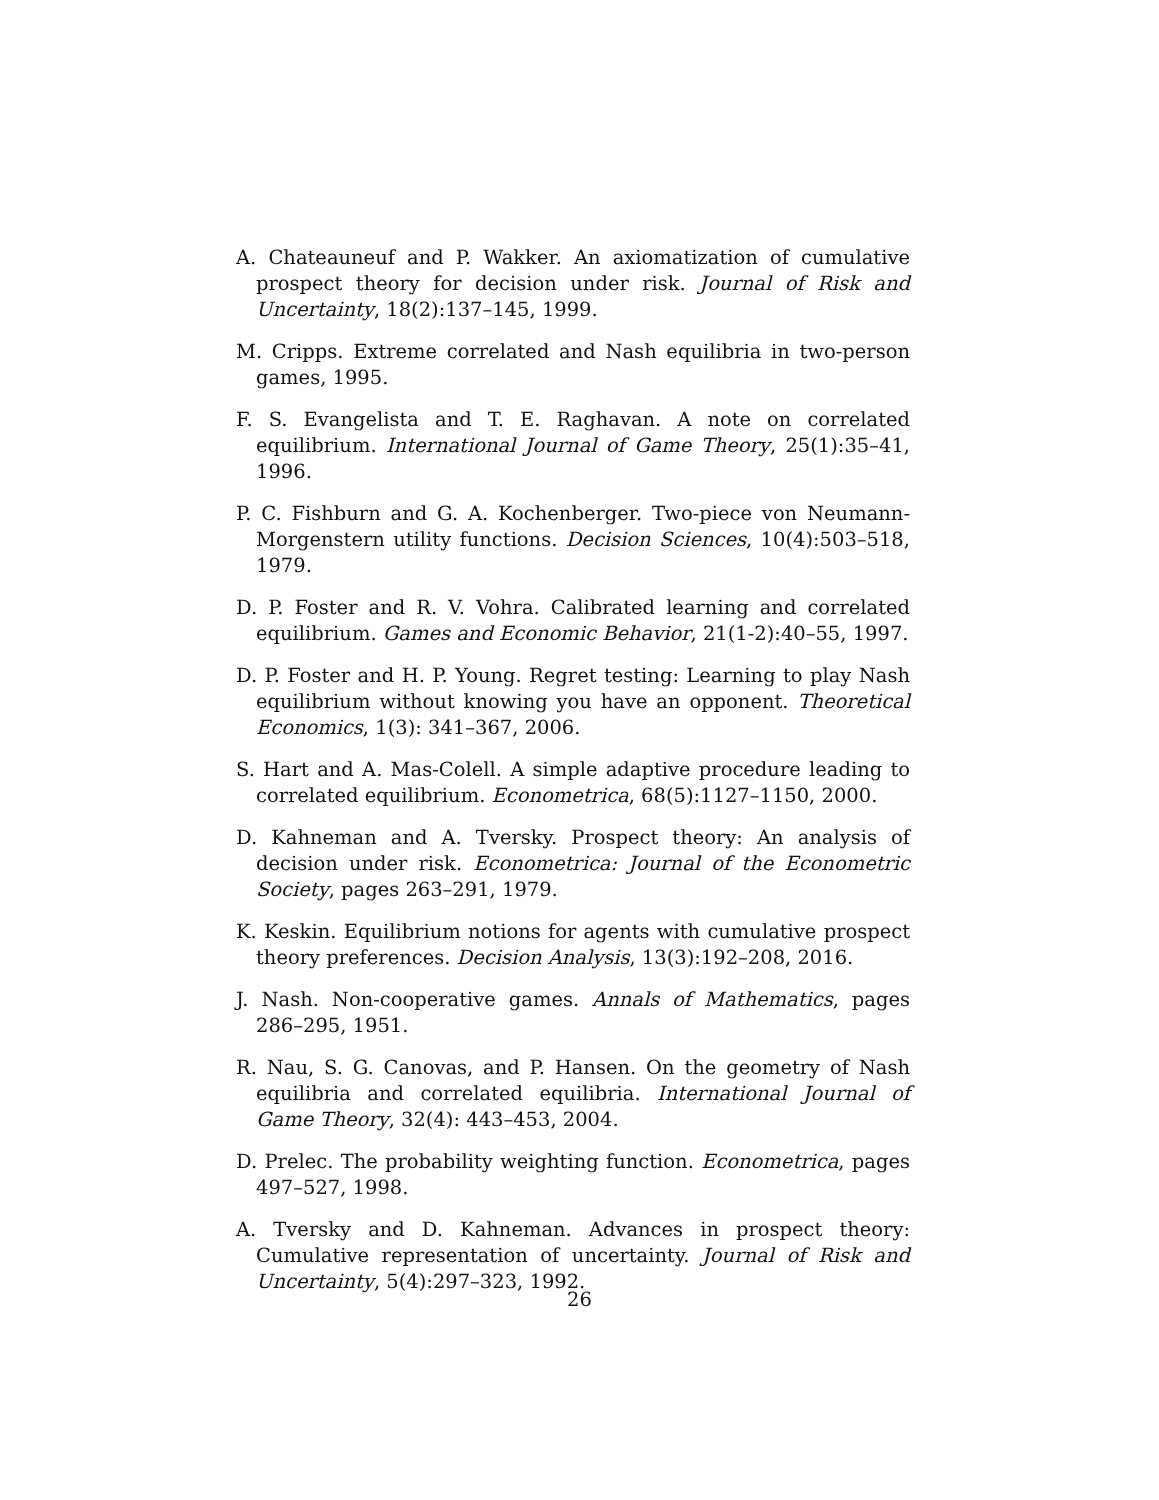A. Chateauneuf and P. Wakker. An axiomatization of cumulative prospect theory for decision under risk. Journal of Risk and Uncertainty, 18(2):137–145, 1999.
M. Cripps. Extreme correlated and Nash equilibria in two-person games, 1995.
F. S. Evangelista and T. E. Raghavan. A note on correlated equilibrium. International Journal of Game Theory, 25(1):35–41, 1996.
P. C. Fishburn and G. A. Kochenberger. Two-piece von Neumann-Morgenstern utility functions. Decision Sciences, 10(4):503–518, 1979.
D. P. Foster and R. V. Vohra. Calibrated learning and correlated equilibrium. Games and Economic Behavior, 21(1-2):40–55, 1997.
D. P. Foster and H. P. Young. Regret testing: Learning to play Nash equilibrium without knowing you have an opponent. Theoretical Economics, 1(3): 341–367, 2006.
S. Hart and A. Mas-Colell. A simple adaptive procedure leading to correlated equilibrium. Econometrica, 68(5):1127–1150, 2000.
D. Kahneman and A. Tversky. Prospect theory: An analysis of decision under risk. Econometrica: Journal of the Econometric Society, pages 263–291, 1979.
K. Keskin. Equilibrium notions for agents with cumulative prospect theory preferences. Decision Analysis, 13(3):192–208, 2016.
J. Nash. Non-cooperative games. Annals of Mathematics, pages 286–295, 1951.
R. Nau, S. G. Canovas, and P. Hansen. On the geometry of Nash equilibria and correlated equilibria. International Journal of Game Theory, 32(4): 443–453, 2004.
D. Prelec. The probability weighting function. Econometrica, pages 497–527, 1998.
A. Tversky and D. Kahneman. Advances in prospect theory: Cumulative representation of uncertainty. Journal of Risk and Uncertainty, 5(4):297–323, 1992.
26